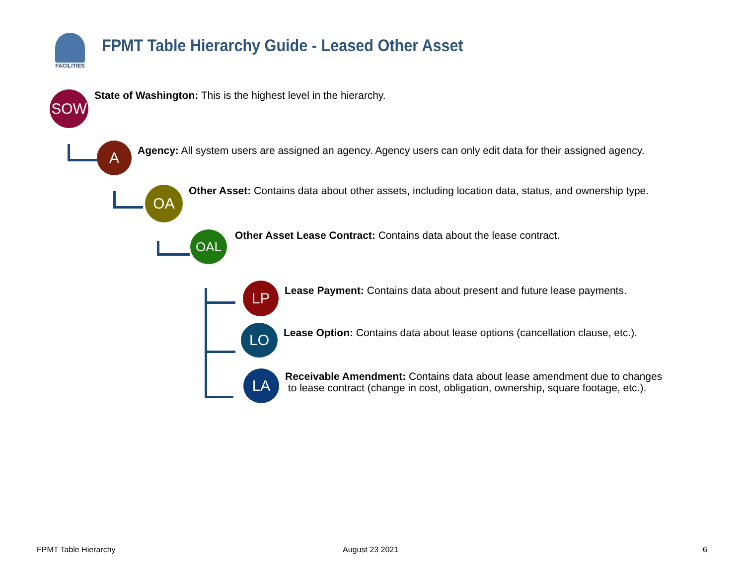FACILITIES
FPMT Table Hierarchy Guide - Leased Other Asset
SOW
State of Washington: This is the highest level in the hierarchy.
A
Agency: All system users are assigned an agency. Agency users can only edit data for their assigned agency.
OA
Other Asset: Contains data about other assets, including location data, status, and ownership type.
OAL
Other Asset Lease Contract: Contains data about the lease contract.
LP
Lease Payment: Contains data about present and future lease payments.
LO
Lease Option: Contains data about lease options (cancellation clause, etc.).
LA
Receivable Amendment: Contains data about lease amendment due to changes
to lease contract (change in cost, obligation, ownership, square footage, etc.).
FPMT Table Hierarchy August 23 2021 6